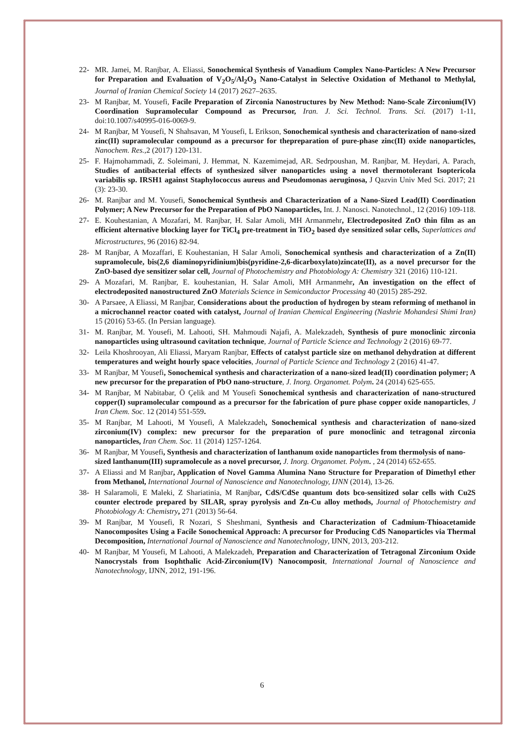22- MR. Jamei, M. Ranjbar, A. Eliassi, Sonochemical Synthesis of Vanadium Complex Nano-Particles: A New Precursor for Preparation and Evaluation of V<sub>2</sub>O<sub>5</sub>/Al<sub>2</sub>O<sub>3</sub> Nano-Catalyst in Selective Oxidation of Methanol to Methylal, Journal of Iranian Chemical Society 14 (2017) 2627–2635.
23- M Ranjbar, M. Yousefi, Facile Preparation of Zirconia Nanostructures by New Method: Nano-Scale Zirconium(IV) Coordination Supramolecular Compound as Precursor, Iran. J. Sci. Technol. Trans. Sci. (2017) 1-11, doi:10.1007/s40995-016-0069-9.
24- M Ranjbar, M Yousefi, N Shahsavan, M Yousefi, L Erikson, Sonochemical synthesis and characterization of nano-sized zinc(II) supramolecular compound as a precursor for thepreparation of pure-phase zinc(II) oxide nanoparticles, Nanochem. Res.,2 (2017) 120-131.
25- F. Hajmohammadi, Z. Soleimani, J. Hemmat, N. Kazemimejad, AR. Sedrpoushan, M. Ranjbar, M. Heydari, A. Parach, Studies of antibacterial effects of synthesized silver nanoparticles using a novel thermotolerant Isoptericola variabilis sp. IRSH1 against Staphylococcus aureus and Pseudomonas aeruginosa, J Qazvin Univ Med Sci. 2017; 21 (3): 23-30.
26- M. Ranjbar and M. Yousefi, Sonochemical Synthesis and Characterization of a Nano-Sized Lead(II) Coordination Polymer; A New Precursor for the Preparation of PbO Nanoparticles, Int. J. Nanosci. Nanotechnol., 12 (2016) 109-118.
27- E. Kouhestanian, A Mozafari, M. Ranjbar, H. Salar Amoli, MH Armanmehr, Electrodeposited ZnO thin film as an efficient alternative blocking layer for TiCl<sub>4</sub> pre-treatment in TiO<sub>2</sub> based dye sensitized solar cells, Superlattices and Microstructures, 96 (2016) 82-94.
28- M Ranjbar, A Mozaffari, E Kouhestanian, H Salar Amoli, Sonochemical synthesis and characterization of a Zn(II) supramolecule, bis(2,6 diaminopyridinium)bis(pyridine-2,6-dicarboxylato)zincate(II), as a novel precursor for the ZnO-based dye sensitizer solar cell, Journal of Photochemistry and Photobiology A: Chemistry 321 (2016) 110-121.
29- A Mozafari, M. Ranjbar, E. kouhestanian, H. Salar Amoli, MH Armanmehr, An investigation on the effect of electrodeposited nanostructured ZnO Materials Science in Semiconductor Processing 40 (2015) 285-292.
30- A Parsaee, A Eliassi, M Ranjbar, Considerations about the production of hydrogen by steam reforming of methanol in a microchannel reactor coated with catalyst, Journal of Iranian Chemical Engineering (Nashrie Mohandesi Shimi Iran) 15 (2016) 53-65. (In Persian language).
31- M. Ranjbar, M. Yousefi, M. Lahooti, SH. Mahmoudi Najafi, A. Malekzadeh, Synthesis of pure monoclinic zirconia nanoparticles using ultrasound cavitation technique, Journal of Particle Science and Technology 2 (2016) 69-77.
32- Leila Khoshrooyan, Ali Eliassi, Maryam Ranjbar, Effects of catalyst particle size on methanol dehydration at different temperatures and weight hourly space velocities, Journal of Particle Science and Technology 2 (2016) 41-47.
33- M Ranjbar, M Yousefi, Sonochemical synthesis and characterization of a nano-sized lead(II) coordination polymer; A new precursor for the preparation of PbO nano-structure, J. Inorg. Organomet. Polym. 24 (2014) 625-655.
34- M Ranjbar, M Nabitabar, Ö Çelik and M Yousefi Sonochemical synthesis and characterization of nano-structured copper(I) supramolecular compound as a precursor for the fabrication of pure phase copper oxide nanoparticles, J Iran Chem. Soc. 12 (2014) 551-559.
35- M Ranjbar, M Lahooti, M Yousefi, A Malekzadeh, Sonochemical synthesis and characterization of nano-sized zirconium(IV) complex: new precursor for the preparation of pure monoclinic and tetragonal zirconia nanoparticles, Iran Chem. Soc. 11 (2014) 1257-1264.
36- M Ranjbar, M Yousefi, Synthesis and characterization of lanthanum oxide nanoparticles from thermolysis of nano-sized lanthanum(III) supramolecule as a novel precursor, J. Inorg. Organomet. Polym. , 24 (2014) 652-655.
37- A Eliassi and M Ranjbar, Application of Novel Gamma Alumina Nano Structure for Preparation of Dimethyl ether from Methanol, International Journal of Nanoscience and Nanotechnology, IJNN (2014), 13-26.
38- H Salaramoli, E Maleki, Z Shariatinia, M Ranjbar, CdS/CdSe quantum dots bco-sensitized solar cells with Cu2S counter electrode prepared by SILAR, spray pyrolysis and Zn-Cu alloy methods, Journal of Photochemistry and Photobiology A: Chemistry, 271 (2013) 56-64.
39- M Ranjbar, M Yousefi, R Nozari, S Sheshmani, Synthesis and Characterization of Cadmium-Thioacetamide Nanocomposites Using a Facile Sonochemical Approach: A precursor for Producing CdS Nanoparticles via Thermal Decomposition, International Journal of Nanoscience and Nanotechnology, IJNN, 2013, 203-212.
40- M Ranjbar, M Yousefi, M Lahooti, A Malekzadeh, Preparation and Characterization of Tetragonal Zirconium Oxide Nanocrystals from Isophthalic Acid-Zirconium(IV) Nanocomposit, International Journal of Nanoscience and Nanotechnology, IJNN, 2012, 191-196.
6